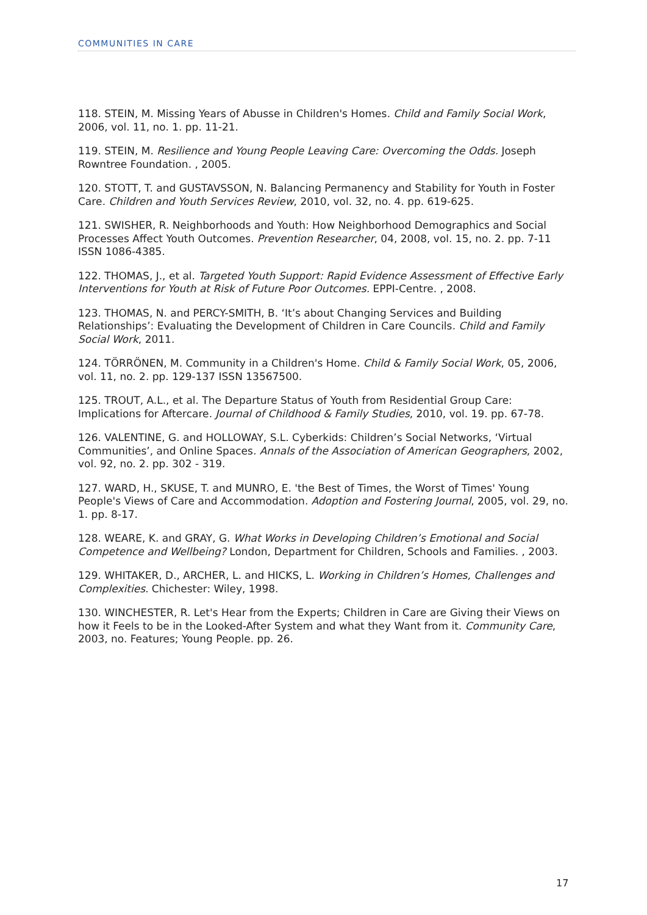COMMUNITIES IN CARE
118. STEIN, M. Missing Years of Abusse in Children's Homes. Child and Family Social Work, 2006, vol. 11, no. 1. pp. 11-21.
119. STEIN, M. Resilience and Young People Leaving Care: Overcoming the Odds. Joseph Rowntree Foundation. , 2005.
120. STOTT, T. and GUSTAVSSON, N. Balancing Permanency and Stability for Youth in Foster Care. Children and Youth Services Review, 2010, vol. 32, no. 4. pp. 619-625.
121. SWISHER, R. Neighborhoods and Youth: How Neighborhood Demographics and Social Processes Affect Youth Outcomes. Prevention Researcher, 04, 2008, vol. 15, no. 2. pp. 7-11 ISSN 1086-4385.
122. THOMAS, J., et al. Targeted Youth Support: Rapid Evidence Assessment of Effective Early Interventions for Youth at Risk of Future Poor Outcomes. EPPI-Centre. , 2008.
123. THOMAS, N. and PERCY-SMITH, B. ‘It’s about Changing Services and Building Relationships’: Evaluating the Development of Children in Care Councils. Child and Family Social Work, 2011.
124. TÖRRÖNEN, M. Community in a Children's Home. Child & Family Social Work, 05, 2006, vol. 11, no. 2. pp. 129-137 ISSN 13567500.
125. TROUT, A.L., et al. The Departure Status of Youth from Residential Group Care: Implications for Aftercare. Journal of Childhood & Family Studies, 2010, vol. 19. pp. 67-78.
126. VALENTINE, G. and HOLLOWAY, S.L. Cyberkids: Children’s Social Networks, ‘Virtual Communities’, and Online Spaces. Annals of the Association of American Geographers, 2002, vol. 92, no. 2. pp. 302 - 319.
127. WARD, H., SKUSE, T. and MUNRO, E. 'the Best of Times, the Worst of Times' Young People's Views of Care and Accommodation. Adoption and Fostering Journal, 2005, vol. 29, no. 1. pp. 8-17.
128. WEARE, K. and GRAY, G. What Works in Developing Children’s Emotional and Social Competence and Wellbeing? London, Department for Children, Schools and Families. , 2003.
129. WHITAKER, D., ARCHER, L. and HICKS, L. Working in Children’s Homes, Challenges and Complexities. Chichester: Wiley, 1998.
130. WINCHESTER, R. Let's Hear from the Experts; Children in Care are Giving their Views on how it Feels to be in the Looked-After System and what they Want from it. Community Care, 2003, no. Features; Young People. pp. 26.
17